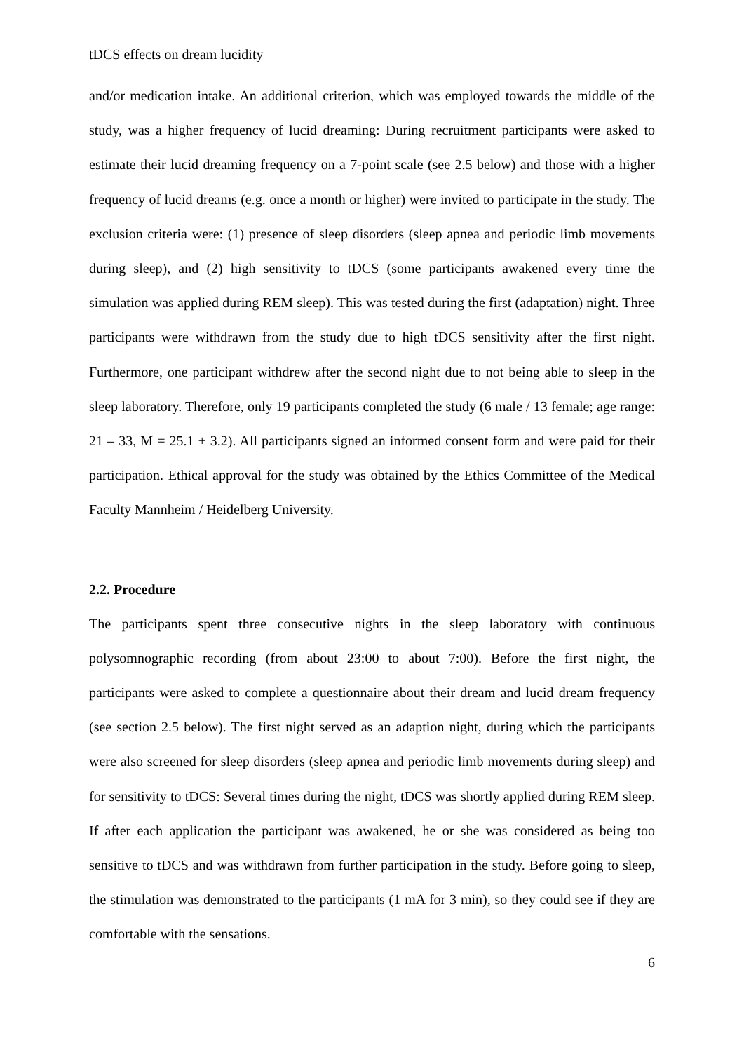tDCS effects on dream lucidity
and/or medication intake. An additional criterion, which was employed towards the middle of the study, was a higher frequency of lucid dreaming: During recruitment participants were asked to estimate their lucid dreaming frequency on a 7-point scale (see 2.5 below) and those with a higher frequency of lucid dreams (e.g. once a month or higher) were invited to participate in the study. The exclusion criteria were: (1) presence of sleep disorders (sleep apnea and periodic limb movements during sleep), and (2) high sensitivity to tDCS (some participants awakened every time the simulation was applied during REM sleep). This was tested during the first (adaptation) night. Three participants were withdrawn from the study due to high tDCS sensitivity after the first night. Furthermore, one participant withdrew after the second night due to not being able to sleep in the sleep laboratory. Therefore, only 19 participants completed the study (6 male / 13 female; age range: 21 – 33, M = 25.1 ± 3.2). All participants signed an informed consent form and were paid for their participation. Ethical approval for the study was obtained by the Ethics Committee of the Medical Faculty Mannheim / Heidelberg University.
2.2. Procedure
The participants spent three consecutive nights in the sleep laboratory with continuous polysomnographic recording (from about 23:00 to about 7:00). Before the first night, the participants were asked to complete a questionnaire about their dream and lucid dream frequency (see section 2.5 below). The first night served as an adaption night, during which the participants were also screened for sleep disorders (sleep apnea and periodic limb movements during sleep) and for sensitivity to tDCS: Several times during the night, tDCS was shortly applied during REM sleep. If after each application the participant was awakened, he or she was considered as being too sensitive to tDCS and was withdrawn from further participation in the study. Before going to sleep, the stimulation was demonstrated to the participants (1 mA for 3 min), so they could see if they are comfortable with the sensations.
6